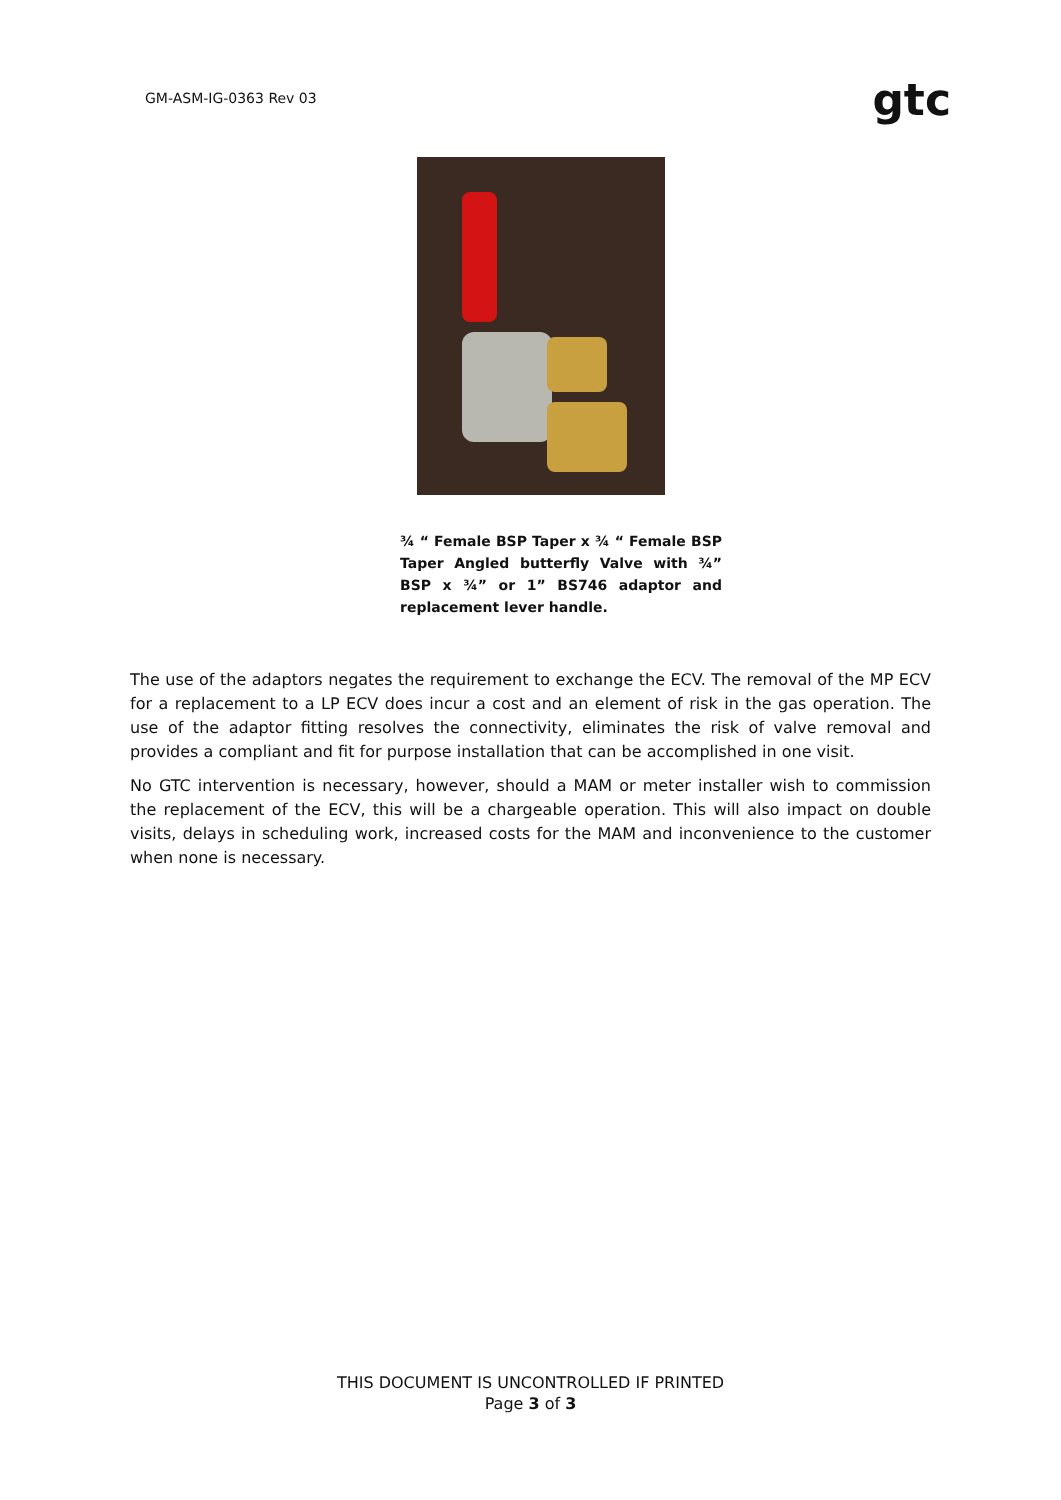GM-ASM-IG-0363 Rev 03
gtc
¾ “ Female BSP Taper x ¾ “ Female BSP Taper Angled butterfly Valve with ¾” BSP x ¾” or 1” BS746 adaptor and replacement lever handle.
The use of the adaptors negates the requirement to exchange the ECV. The removal of the MP ECV for a replacement to a LP ECV does incur a cost and an element of risk in the gas operation. The use of the adaptor fitting resolves the connectivity, eliminates the risk of valve removal and provides a compliant and fit for purpose installation that can be accomplished in one visit.
No GTC intervention is necessary, however, should a MAM or meter installer wish to commission the replacement of the ECV, this will be a chargeable operation. This will also impact on double visits, delays in scheduling work, increased costs for the MAM and inconvenience to the customer when none is necessary.
THIS DOCUMENT IS UNCONTROLLED IF PRINTED
Page 3 of 3